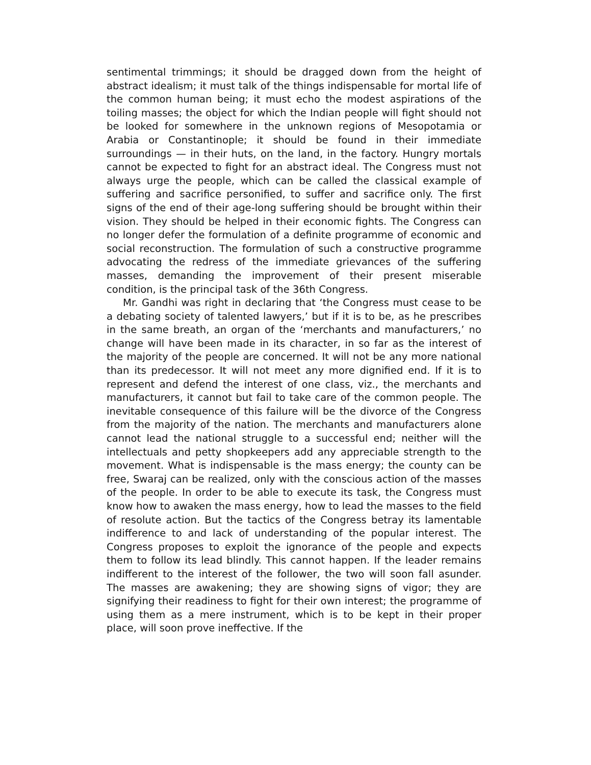sentimental trimmings; it should be dragged down from the height of abstract idealism; it must talk of the things indispensable for mortal life of the common human being; it must echo the modest aspirations of the toiling masses; the object for which the Indian people will fight should not be looked for somewhere in the unknown regions of Mesopotamia or Arabia or Constantinople; it should be found in their immediate surroundings — in their huts, on the land, in the factory. Hungry mortals cannot be expected to fight for an abstract ideal. The Congress must not always urge the people, which can be called the classical example of suffering and sacrifice personified, to suffer and sacrifice only. The first signs of the end of their age-long suffering should be brought within their vision. They should be helped in their economic fights. The Congress can no longer defer the formulation of a definite programme of economic and social reconstruction. The formulation of such a constructive programme advocating the redress of the immediate grievances of the suffering masses, demanding the improvement of their present miserable condition, is the principal task of the 36th Congress.
Mr. Gandhi was right in declaring that ‘the Congress must cease to be a debating society of talented lawyers,’ but if it is to be, as he prescribes in the same breath, an organ of the ‘merchants and manufacturers,’ no change will have been made in its character, in so far as the interest of the majority of the people are concerned. It will not be any more national than its predecessor. It will not meet any more dignified end. If it is to represent and defend the interest of one class, viz., the merchants and manufacturers, it cannot but fail to take care of the common people. The inevitable consequence of this failure will be the divorce of the Congress from the majority of the nation. The merchants and manufacturers alone cannot lead the national struggle to a successful end; neither will the intellectuals and petty shopkeepers add any appreciable strength to the movement. What is indispensable is the mass energy; the county can be free, Swaraj can be realized, only with the conscious action of the masses of the people. In order to be able to execute its task, the Congress must know how to awaken the mass energy, how to lead the masses to the field of resolute action. But the tactics of the Congress betray its lamentable indifference to and lack of understanding of the popular interest. The Congress proposes to exploit the ignorance of the people and expects them to follow its lead blindly. This cannot happen. If the leader remains indifferent to the interest of the follower, the two will soon fall asunder. The masses are awakening; they are showing signs of vigor; they are signifying their readiness to fight for their own interest; the programme of using them as a mere instrument, which is to be kept in their proper place, will soon prove ineffective. If the